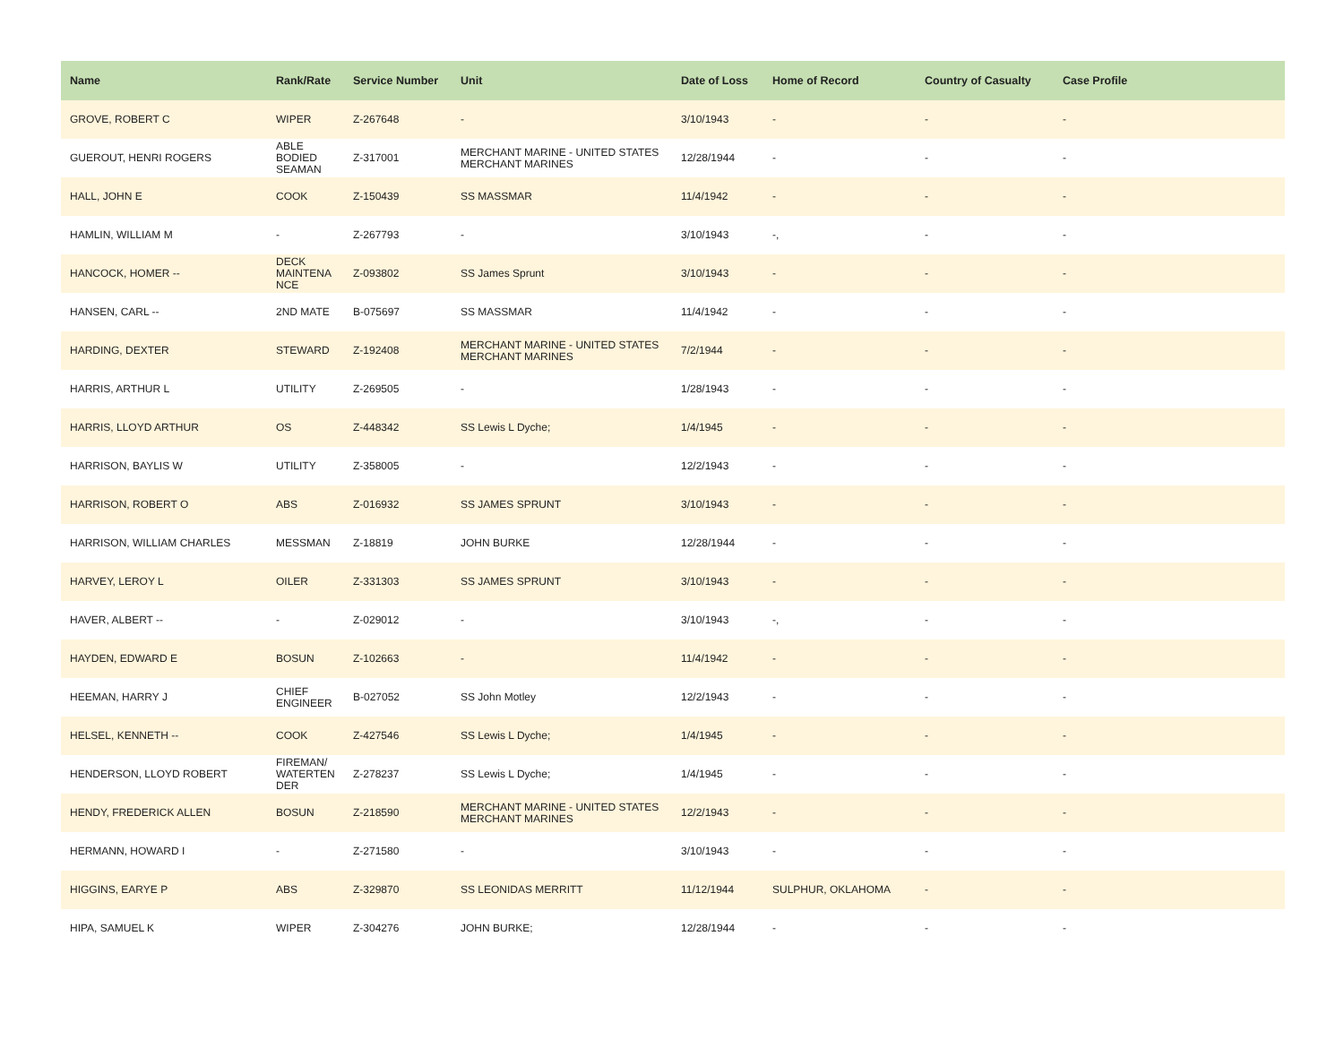| Name | Rank/Rate | Service Number | Unit | Date of Loss | Home of Record | Country of Casualty | Case Profile |
| --- | --- | --- | --- | --- | --- | --- | --- |
| GROVE, ROBERT C | WIPER | Z-267648 | - | 3/10/1943 | - | - | - |
| GUEROUT, HENRI ROGERS | ABLE BODIED SEAMAN | Z-317001 | MERCHANT MARINE - UNITED STATES MERCHANT MARINES | 12/28/1944 | - | - | - |
| HALL, JOHN E | COOK | Z-150439 | SS MASSMAR | 11/4/1942 | - | - | - |
| HAMLIN, WILLIAM M | - | Z-267793 | - | 3/10/1943 | -, | - | - |
| HANCOCK, HOMER -- | DECK MAINTENA NCE | Z-093802 | SS James Sprunt | 3/10/1943 | - | - | - |
| HANSEN, CARL -- | 2ND MATE | B-075697 | SS MASSMAR | 11/4/1942 | - | - | - |
| HARDING, DEXTER | STEWARD | Z-192408 | MERCHANT MARINE - UNITED STATES MERCHANT MARINES | 7/2/1944 | - | - | - |
| HARRIS, ARTHUR L | UTILITY | Z-269505 | - | 1/28/1943 | - | - | - |
| HARRIS, LLOYD ARTHUR | OS | Z-448342 | SS Lewis L Dyche; | 1/4/1945 | - | - | - |
| HARRISON, BAYLIS W | UTILITY | Z-358005 | - | 12/2/1943 | - | - | - |
| HARRISON, ROBERT O | ABS | Z-016932 | SS JAMES SPRUNT | 3/10/1943 | - | - | - |
| HARRISON, WILLIAM CHARLES | MESSMAN | Z-18819 | JOHN BURKE | 12/28/1944 | - | - | - |
| HARVEY, LEROY L | OILER | Z-331303 | SS JAMES SPRUNT | 3/10/1943 | - | - | - |
| HAVER, ALBERT -- | - | Z-029012 | - | 3/10/1943 | -, | - | - |
| HAYDEN, EDWARD E | BOSUN | Z-102663 | - | 11/4/1942 | - | - | - |
| HEEMAN, HARRY J | CHIEF ENGINEER | B-027052 | SS John Motley | 12/2/1943 | - | - | - |
| HELSEL, KENNETH -- | COOK | Z-427546 | SS Lewis L Dyche; | 1/4/1945 | - | - | - |
| HENDERSON, LLOYD ROBERT | FIREMAN/ WATERTEN DER | Z-278237 | SS Lewis L Dyche; | 1/4/1945 | - | - | - |
| HENDY, FREDERICK ALLEN | BOSUN | Z-218590 | MERCHANT MARINE - UNITED STATES MERCHANT MARINES | 12/2/1943 | - | - | - |
| HERMANN, HOWARD I | - | Z-271580 | - | 3/10/1943 | - | - | - |
| HIGGINS, EARYE P | ABS | Z-329870 | SS LEONIDAS MERRITT | 11/12/1944 | SULPHUR, OKLAHOMA | - | - |
| HIPA, SAMUEL K | WIPER | Z-304276 | JOHN BURKE; | 12/28/1944 | - | - | - |